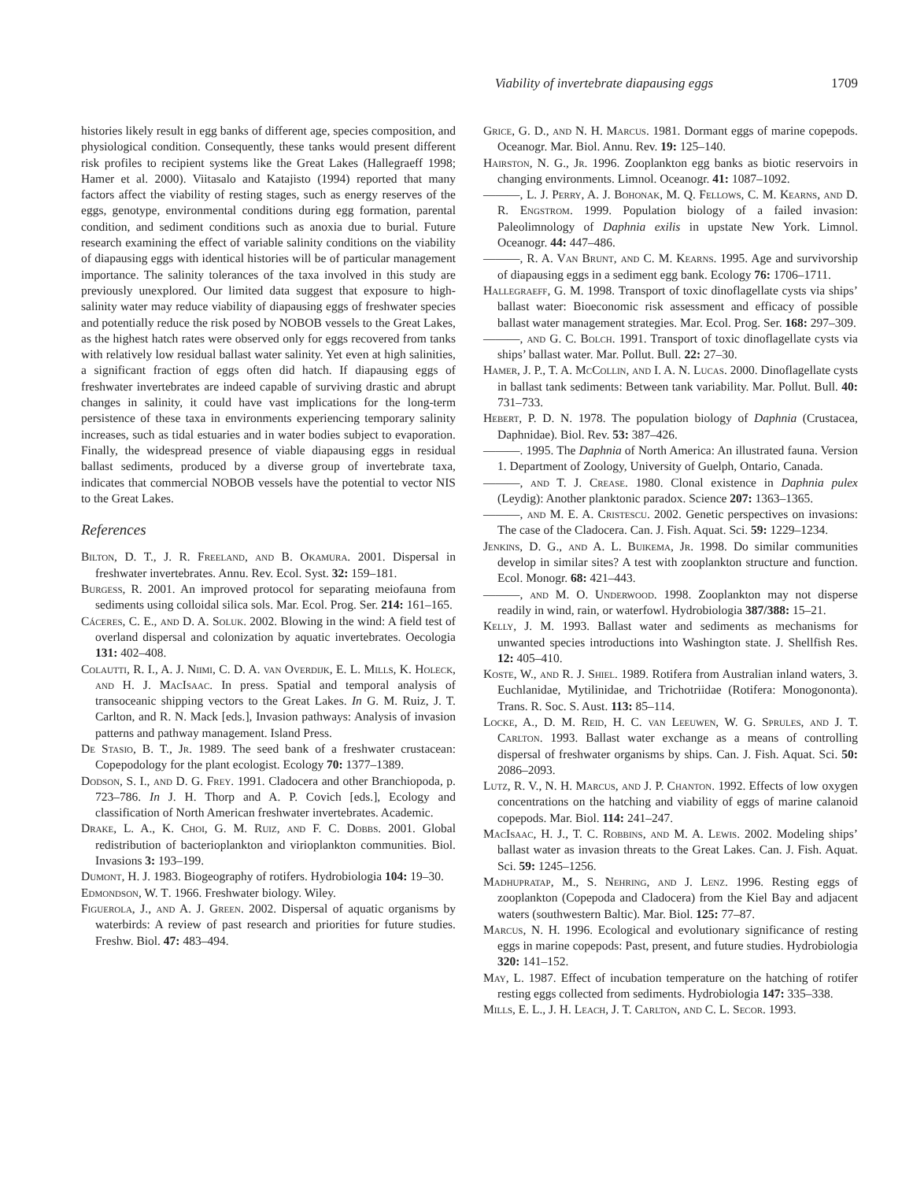Viability of invertebrate diapausing eggs 1709
histories likely result in egg banks of different age, species composition, and physiological condition. Consequently, these tanks would present different risk profiles to recipient systems like the Great Lakes (Hallegraeff 1998; Hamer et al. 2000). Viitasalo and Katajisto (1994) reported that many factors affect the viability of resting stages, such as energy reserves of the eggs, genotype, environmental conditions during egg formation, parental condition, and sediment conditions such as anoxia due to burial. Future research examining the effect of variable salinity conditions on the viability of diapausing eggs with identical histories will be of particular management importance. The salinity tolerances of the taxa involved in this study are previously unexplored. Our limited data suggest that exposure to high-salinity water may reduce viability of diapausing eggs of freshwater species and potentially reduce the risk posed by NOBOB vessels to the Great Lakes, as the highest hatch rates were observed only for eggs recovered from tanks with relatively low residual ballast water salinity. Yet even at high salinities, a significant fraction of eggs often did hatch. If diapausing eggs of freshwater invertebrates are indeed capable of surviving drastic and abrupt changes in salinity, it could have vast implications for the long-term persistence of these taxa in environments experiencing temporary salinity increases, such as tidal estuaries and in water bodies subject to evaporation. Finally, the widespread presence of viable diapausing eggs in residual ballast sediments, produced by a diverse group of invertebrate taxa, indicates that commercial NOBOB vessels have the potential to vector NIS to the Great Lakes.
References
Bilton, D. T., J. R. Freeland, and B. Okamura. 2001. Dispersal in freshwater invertebrates. Annu. Rev. Ecol. Syst. 32: 159–181.
Burgess, R. 2001. An improved protocol for separating meiofauna from sediments using colloidal silica sols. Mar. Ecol. Prog. Ser. 214: 161–165.
Cáceres, C. E., and D. A. Soluk. 2002. Blowing in the wind: A field test of overland dispersal and colonization by aquatic invertebrates. Oecologia 131: 402–408.
Colautti, R. I., A. J. Niimi, C. D. A. van Overdijk, E. L. Mills, K. Holeck, and H. J. MacIsaac. In press. Spatial and temporal analysis of transoceanic shipping vectors to the Great Lakes. In G. M. Ruiz, J. T. Carlton, and R. N. Mack [eds.], Invasion pathways: Analysis of invasion patterns and pathway management. Island Press.
De Stasio, B. T., Jr. 1989. The seed bank of a freshwater crustacean: Copepodology for the plant ecologist. Ecology 70: 1377–1389.
Dodson, S. I., and D. G. Frey. 1991. Cladocera and other Branchiopoda, p. 723–786. In J. H. Thorp and A. P. Covich [eds.], Ecology and classification of North American freshwater invertebrates. Academic.
Drake, L. A., K. Choi, G. M. Ruiz, and F. C. Dobbs. 2001. Global redistribution of bacterioplankton and virioplankton communities. Biol. Invasions 3: 193–199.
Dumont, H. J. 1983. Biogeography of rotifers. Hydrobiologia 104: 19–30.
Edmondson, W. T. 1966. Freshwater biology. Wiley.
Figuerola, J., and A. J. Green. 2002. Dispersal of aquatic organisms by waterbirds: A review of past research and priorities for future studies. Freshw. Biol. 47: 483–494.
Grice, G. D., and N. H. Marcus. 1981. Dormant eggs of marine copepods. Oceanogr. Mar. Biol. Annu. Rev. 19: 125–140.
Hairston, N. G., Jr. 1996. Zooplankton egg banks as biotic reservoirs in changing environments. Limnol. Oceanogr. 41: 1087–1092.
———, L. J. Perry, A. J. Bohonak, M. Q. Fellows, C. M. Kearns, and D. R. Engstrom. 1999. Population biology of a failed invasion: Paleolimnology of Daphnia exilis in upstate New York. Limnol. Oceanogr. 44: 447–486.
———, R. A. Van Brunt, and C. M. Kearns. 1995. Age and survivorship of diapausing eggs in a sediment egg bank. Ecology 76: 1706–1711.
Hallegraeff, G. M. 1998. Transport of toxic dinoflagellate cysts via ships’ ballast water: Bioeconomic risk assessment and efficacy of possible ballast water management strategies. Mar. Ecol. Prog. Ser. 168: 297–309.
———, and G. C. Bolch. 1991. Transport of toxic dinoflagellate cysts via ships’ ballast water. Mar. Pollut. Bull. 22: 27–30.
Hamer, J. P., T. A. McCollin, and I. A. N. Lucas. 2000. Dinoflagellate cysts in ballast tank sediments: Between tank variability. Mar. Pollut. Bull. 40: 731–733.
Hebert, P. D. N. 1978. The population biology of Daphnia (Crustacea, Daphnidae). Biol. Rev. 53: 387–426.
———. 1995. The Daphnia of North America: An illustrated fauna. Version 1. Department of Zoology, University of Guelph, Ontario, Canada.
———, and T. J. Crease. 1980. Clonal existence in Daphnia pulex (Leydig): Another planktonic paradox. Science 207: 1363–1365.
———, and M. E. A. Cristescu. 2002. Genetic perspectives on invasions: The case of the Cladocera. Can. J. Fish. Aquat. Sci. 59: 1229–1234.
Jenkins, D. G., and A. L. Buikema, Jr. 1998. Do similar communities develop in similar sites? A test with zooplankton structure and function. Ecol. Monogr. 68: 421–443.
———, and M. O. Underwood. 1998. Zooplankton may not disperse readily in wind, rain, or waterfowl. Hydrobiologia 387/388: 15–21.
Kelly, J. M. 1993. Ballast water and sediments as mechanisms for unwanted species introductions into Washington state. J. Shellfish Res. 12: 405–410.
Koste, W., and R. J. Shiel. 1989. Rotifera from Australian inland waters, 3. Euchlanidae, Mytilinidae, and Trichotriidae (Rotifera: Monogononta). Trans. R. Soc. S. Aust. 113: 85–114.
Locke, A., D. M. Reid, H. C. van Leeuwen, W. G. Sprules, and J. T. Carlton. 1993. Ballast water exchange as a means of controlling dispersal of freshwater organisms by ships. Can. J. Fish. Aquat. Sci. 50: 2086–2093.
Lutz, R. V., N. H. Marcus, and J. P. Chanton. 1992. Effects of low oxygen concentrations on the hatching and viability of eggs of marine calanoid copepods. Mar. Biol. 114: 241–247.
MacIsaac, H. J., T. C. Robbins, and M. A. Lewis. 2002. Modeling ships’ ballast water as invasion threats to the Great Lakes. Can. J. Fish. Aquat. Sci. 59: 1245–1256.
Madhupratap, M., S. Nehring, and J. Lenz. 1996. Resting eggs of zooplankton (Copepoda and Cladocera) from the Kiel Bay and adjacent waters (southwestern Baltic). Mar. Biol. 125: 77–87.
Marcus, N. H. 1996. Ecological and evolutionary significance of resting eggs in marine copepods: Past, present, and future studies. Hydrobiologia 320: 141–152.
May, L. 1987. Effect of incubation temperature on the hatching of rotifer resting eggs collected from sediments. Hydrobiologia 147: 335–338.
Mills, E. L., J. H. Leach, J. T. Carlton, and C. L. Secor. 1993.